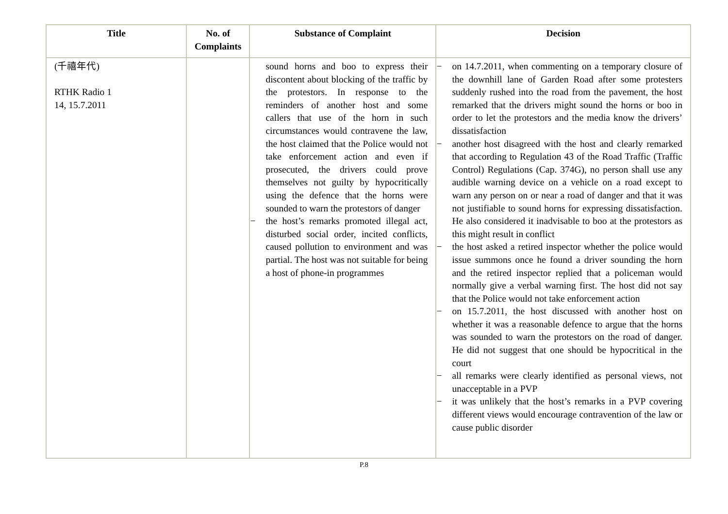| Title | No. of Complaints | Substance of Complaint | Decision |
| --- | --- | --- | --- |
| (千禧年代) RTHK Radio 1 14, 15.7.2011 | | sound horns and boo to express their discontent about blocking of the traffic by the protestors. In response to the reminders of another host and some callers that use of the horn in such circumstances would contravene the law, the host claimed that the Police would not take enforcement action and even if prosecuted, the drivers could prove themselves not guilty by hypocritically using the defence that the horns were sounded to warn the protestors of danger − the host’s remarks promoted illegal act, disturbed social order, incited conflicts, caused pollution to environment and was partial. The host was not suitable for being a host of phone-in programmes | − on 14.7.2011, when commenting on a temporary closure of the downhill lane of Garden Road after some protesters suddenly rushed into the road from the pavement, the host remarked that the drivers might sound the horns or boo in order to let the protestors and the media know the drivers’ dissatisfaction − another host disagreed with the host and clearly remarked that according to Regulation 43 of the Road Traffic (Traffic Control) Regulations (Cap. 374G), no person shall use any audible warning device on a vehicle on a road except to warn any person on or near a road of danger and that it was not justifiable to sound horns for expressing dissatisfaction. He also considered it inadvisable to boo at the protestors as this might result in conflict − the host asked a retired inspector whether the police would issue summons once he found a driver sounding the horn and the retired inspector replied that a policeman would normally give a verbal warning first. The host did not say that the Police would not take enforcement action − on 15.7.2011, the host discussed with another host on whether it was a reasonable defence to argue that the horns was sounded to warn the protestors on the road of danger. He did not suggest that one should be hypocritical in the court − all remarks were clearly identified as personal views, not unacceptable in a PVP − it was unlikely that the host’s remarks in a PVP covering different views would encourage contravention of the law or cause public disorder |
P.8